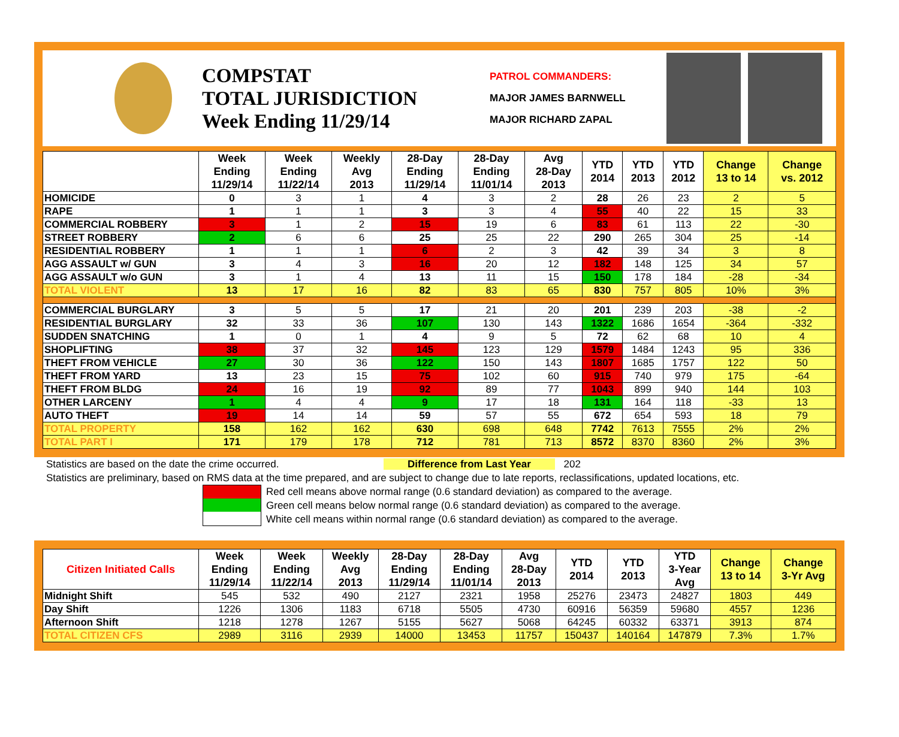COMPSTAT
TOTAL JURISDICTION
Week Ending 11/29/14
PATROL COMMANDERS:
MAJOR JAMES BARNWELL
MAJOR RICHARD ZAPAL
| | Week Ending 11/29/14 | Week Ending 11/22/14 | Weekly Avg 2013 | 28-Day Ending 11/29/14 | 28-Day Ending 11/01/14 | Avg 28-Day 2013 | YTD 2014 | YTD 2013 | YTD 2012 | Change 13 to 14 | Change vs. 2012 |
| --- | --- | --- | --- | --- | --- | --- | --- | --- | --- | --- | --- |
| HOMICIDE | 0 | 3 | 1 | 4 | 3 | 2 | 28 | 26 | 23 | 2 | 5 |
| RAPE | 1 | 1 | 1 | 3 | 3 | 4 | 55 | 40 | 22 | 15 | 33 |
| COMMERCIAL ROBBERY | 3 | 1 | 2 | 15 | 19 | 6 | 83 | 61 | 113 | 22 | -30 |
| STREET ROBBERY | 2 | 6 | 6 | 25 | 25 | 22 | 290 | 265 | 304 | 25 | -14 |
| RESIDENTIAL ROBBERY | 1 | 1 | 1 | 6 | 2 | 3 | 42 | 39 | 34 | 3 | 8 |
| AGG ASSAULT w/ GUN | 3 | 4 | 3 | 16 | 20 | 12 | 182 | 148 | 125 | 34 | 57 |
| AGG ASSAULT w/o GUN | 3 | 1 | 4 | 13 | 11 | 15 | 150 | 178 | 184 | -28 | -34 |
| TOTAL VIOLENT | 13 | 17 | 16 | 82 | 83 | 65 | 830 | 757 | 805 | 10% | 3% |
| COMMERCIAL BURGLARY | 3 | 5 | 5 | 17 | 21 | 20 | 201 | 239 | 203 | -38 | -2 |
| RESIDENTIAL BURGLARY | 32 | 33 | 36 | 107 | 130 | 143 | 1322 | 1686 | 1654 | -364 | -332 |
| SUDDEN SNATCHING | 1 | 0 | 1 | 4 | 9 | 5 | 72 | 62 | 68 | 10 | 4 |
| SHOPLIFTING | 38 | 37 | 32 | 145 | 123 | 129 | 1579 | 1484 | 1243 | 95 | 336 |
| THEFT FROM VEHICLE | 27 | 30 | 36 | 122 | 150 | 143 | 1807 | 1685 | 1757 | 122 | 50 |
| THEFT FROM YARD | 13 | 23 | 15 | 75 | 102 | 60 | 915 | 740 | 979 | 175 | -64 |
| THEFT FROM BLDG | 24 | 16 | 19 | 92 | 89 | 77 | 1043 | 899 | 940 | 144 | 103 |
| OTHER LARCENY | 1 | 4 | 4 | 9 | 17 | 18 | 131 | 164 | 118 | -33 | 13 |
| AUTO THEFT | 19 | 14 | 14 | 59 | 57 | 55 | 672 | 654 | 593 | 18 | 79 |
| TOTAL PROPERTY | 158 | 162 | 162 | 630 | 698 | 648 | 7742 | 7613 | 7555 | 2% | 2% |
| TOTAL PART I | 171 | 179 | 178 | 712 | 781 | 713 | 8572 | 8370 | 8360 | 2% | 3% |
Statistics are based on the date the crime occurred. Difference from Last Year 202
Statistics are preliminary, based on RMS data at the time prepared, and are subject to change due to late reports, reclassifications, updated locations, etc.
Red cell means above normal range (0.6 standard deviation) as compared to the average.
Green cell means below normal range (0.6 standard deviation) as compared to the average.
White cell means within normal range (0.6 standard deviation) as compared to the average.
| Citizen Initiated Calls | Week Ending 11/29/14 | Week Ending 11/22/14 | Weekly Avg 2013 | 28-Day Ending 11/29/14 | 28-Day Ending 11/01/14 | Avg 28-Day 2013 | YTD 2014 | YTD 2013 | YTD 3-Year Avg | Change 13 to 14 | Change 3-Yr Avg |
| --- | --- | --- | --- | --- | --- | --- | --- | --- | --- | --- | --- |
| Midnight Shift | 545 | 532 | 490 | 2127 | 2321 | 1958 | 25276 | 23473 | 24827 | 1803 | 449 |
| Day Shift | 1226 | 1306 | 1183 | 6718 | 5505 | 4730 | 60916 | 56359 | 59680 | 4557 | 1236 |
| Afternoon Shift | 1218 | 1278 | 1267 | 5155 | 5627 | 5068 | 64245 | 60332 | 63371 | 3913 | 874 |
| TOTAL CITIZEN CFS | 2989 | 3116 | 2939 | 14000 | 13453 | 11757 | 150437 | 140164 | 147879 | 7.3% | 1.7% |